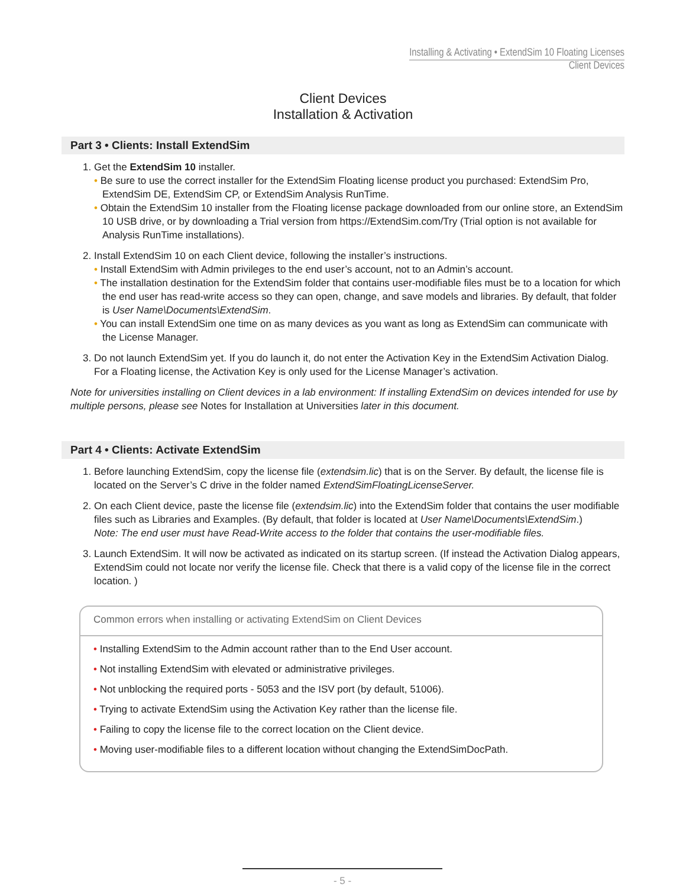Installing & Activating • ExtendSim 10 Floating Licenses
Client Devices
Client Devices
Installation & Activation
Part 3 • Clients: Install ExtendSim
1. Get the ExtendSim 10 installer.
• Be sure to use the correct installer for the ExtendSim Floating license product you purchased: ExtendSim Pro, ExtendSim DE, ExtendSim CP, or ExtendSim Analysis RunTime.
• Obtain the ExtendSim 10 installer from the Floating license package downloaded from our online store, an ExtendSim 10 USB drive, or by downloading a Trial version from https://ExtendSim.com/Try (Trial option is not available for Analysis RunTime installations).
2. Install ExtendSim 10 on each Client device, following the installer’s instructions.
• Install ExtendSim with Admin privileges to the end user’s account, not to an Admin’s account.
• The installation destination for the ExtendSim folder that contains user-modifiable files must be to a location for which the end user has read-write access so they can open, change, and save models and libraries. By default, that folder is User Name\Documents\ExtendSim.
• You can install ExtendSim one time on as many devices as you want as long as ExtendSim can communicate with the License Manager.
3. Do not launch ExtendSim yet. If you do launch it, do not enter the Activation Key in the ExtendSim Activation Dialog. For a Floating license, the Activation Key is only used for the License Manager’s activation.
Note for universities installing on Client devices in a lab environment: If installing ExtendSim on devices intended for use by multiple persons, please see Notes for Installation at Universities later in this document.
Part 4 • Clients: Activate ExtendSim
1. Before launching ExtendSim, copy the license file (extendsim.lic) that is on the Server. By default, the license file is located on the Server’s C drive in the folder named ExtendSimFloatingLicenseServer.
2. On each Client device, paste the license file (extendsim.lic) into the ExtendSim folder that contains the user modifiable files such as Libraries and Examples. (By default, that folder is located at User Name\Documents\ExtendSim.)
Note: The end user must have Read-Write access to the folder that contains the user-modifiable files.
3. Launch ExtendSim. It will now be activated as indicated on its startup screen. (If instead the Activation Dialog appears, ExtendSim could not locate nor verify the license file. Check that there is a valid copy of the license file in the correct location. )
Common errors when installing or activating ExtendSim on Client Devices
• Installing ExtendSim to the Admin account rather than to the End User account.
• Not installing ExtendSim with elevated or administrative privileges.
• Not unblocking the required ports - 5053 and the ISV port (by default, 51006).
• Trying to activate ExtendSim using the Activation Key rather than the license file.
• Failing to copy the license file to the correct location on the Client device.
• Moving user-modifiable files to a different location without changing the ExtendSimDocPath.
- 5 -